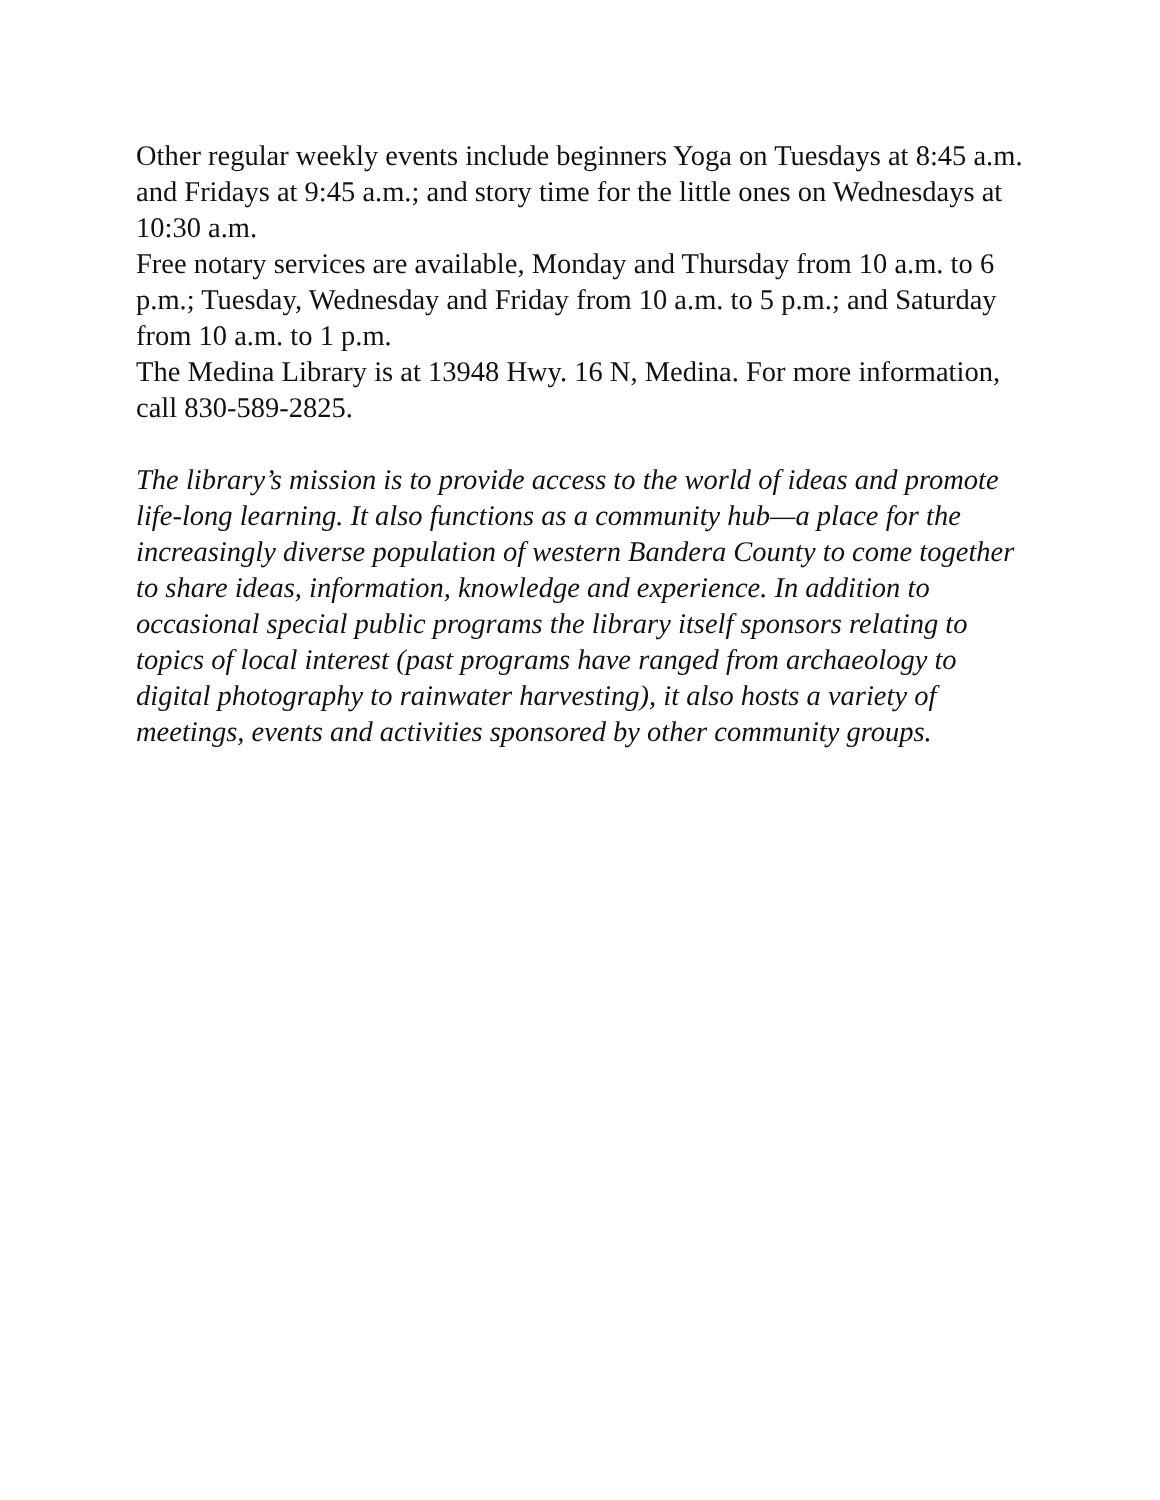Other regular weekly events include beginners Yoga on Tuesdays at 8:45 a.m. and Fridays at 9:45 a.m.; and story time for the little ones on Wednesdays at 10:30 a.m.
Free notary services are available, Monday and Thursday from 10 a.m. to 6 p.m.; Tuesday, Wednesday and Friday from 10 a.m. to 5 p.m.; and Saturday from 10 a.m. to 1 p.m.
The Medina Library is at 13948 Hwy. 16 N, Medina. For more information, call 830-589-2825.
The library’s mission is to provide access to the world of ideas and promote life-long learning. It also functions as a community hub—a place for the increasingly diverse population of western Bandera County to come together to share ideas, information, knowledge and experience. In addition to occasional special public programs the library itself sponsors relating to topics of local interest (past programs have ranged from archaeology to digital photography to rainwater harvesting), it also hosts a variety of meetings, events and activities sponsored by other community groups.